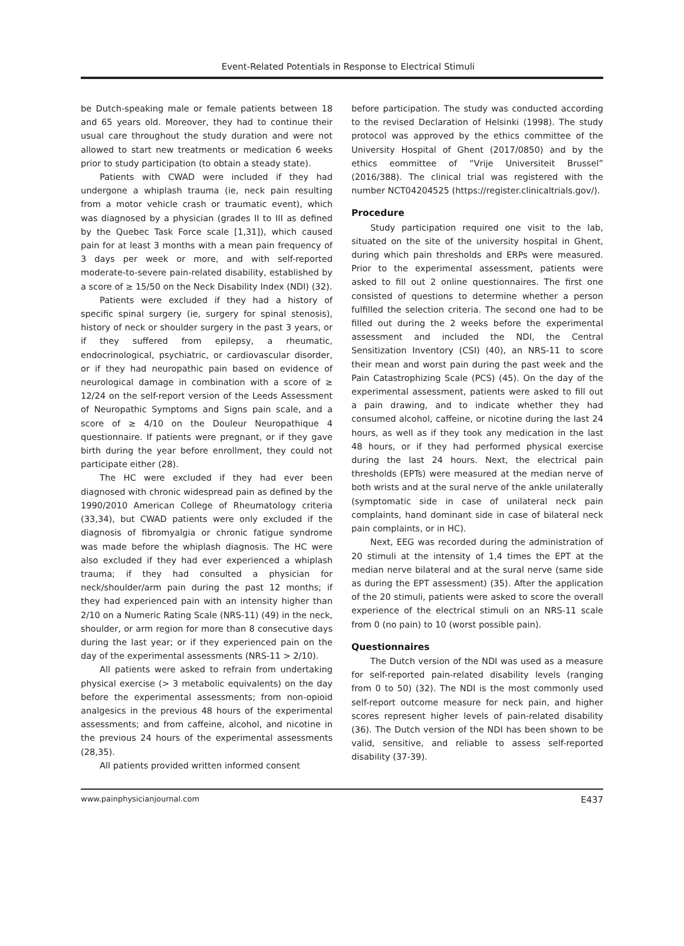Event-Related Potentials in Response to Electrical Stimuli
be Dutch-speaking male or female patients between 18 and 65 years old. Moreover, they had to continue their usual care throughout the study duration and were not allowed to start new treatments or medication 6 weeks prior to study participation (to obtain a steady state).
Patients with CWAD were included if they had undergone a whiplash trauma (ie, neck pain resulting from a motor vehicle crash or traumatic event), which was diagnosed by a physician (grades II to III as defined by the Quebec Task Force scale [1,31]), which caused pain for at least 3 months with a mean pain frequency of 3 days per week or more, and with self-reported moderate-to-severe pain-related disability, established by a score of ≥ 15/50 on the Neck Disability Index (NDI) (32).
Patients were excluded if they had a history of specific spinal surgery (ie, surgery for spinal stenosis), history of neck or shoulder surgery in the past 3 years, or if they suffered from epilepsy, a rheumatic, endocrinological, psychiatric, or cardiovascular disorder, or if they had neuropathic pain based on evidence of neurological damage in combination with a score of ≥ 12/24 on the self-report version of the Leeds Assessment of Neuropathic Symptoms and Signs pain scale, and a score of ≥ 4/10 on the Douleur Neuropathique 4 questionnaire. If patients were pregnant, or if they gave birth during the year before enrollment, they could not participate either (28).
The HC were excluded if they had ever been diagnosed with chronic widespread pain as defined by the 1990/2010 American College of Rheumatology criteria (33,34), but CWAD patients were only excluded if the diagnosis of fibromyalgia or chronic fatigue syndrome was made before the whiplash diagnosis. The HC were also excluded if they had ever experienced a whiplash trauma; if they had consulted a physician for neck/shoulder/arm pain during the past 12 months; if they had experienced pain with an intensity higher than 2/10 on a Numeric Rating Scale (NRS-11) (49) in the neck, shoulder, or arm region for more than 8 consecutive days during the last year; or if they experienced pain on the day of the experimental assessments (NRS-11 > 2/10).
All patients were asked to refrain from undertaking physical exercise (> 3 metabolic equivalents) on the day before the experimental assessments; from non-opioid analgesics in the previous 48 hours of the experimental assessments; and from caffeine, alcohol, and nicotine in the previous 24 hours of the experimental assessments (28,35).
All patients provided written informed consent
before participation. The study was conducted according to the revised Declaration of Helsinki (1998). The study protocol was approved by the ethics committee of the University Hospital of Ghent (2017/0850) and by the ethics eommittee of “Vrije Universiteit Brussel” (2016/388). The clinical trial was registered with the number NCT04204525 (https://register.clinicaltrials.gov/).
Procedure
Study participation required one visit to the lab, situated on the site of the university hospital in Ghent, during which pain thresholds and ERPs were measured. Prior to the experimental assessment, patients were asked to fill out 2 online questionnaires. The first one consisted of questions to determine whether a person fulfilled the selection criteria. The second one had to be filled out during the 2 weeks before the experimental assessment and included the NDI, the Central Sensitization Inventory (CSI) (40), an NRS-11 to score their mean and worst pain during the past week and the Pain Catastrophizing Scale (PCS) (45). On the day of the experimental assessment, patients were asked to fill out a pain drawing, and to indicate whether they had consumed alcohol, caffeine, or nicotine during the last 24 hours, as well as if they took any medication in the last 48 hours, or if they had performed physical exercise during the last 24 hours. Next, the electrical pain thresholds (EPTs) were measured at the median nerve of both wrists and at the sural nerve of the ankle unilaterally (symptomatic side in case of unilateral neck pain complaints, hand dominant side in case of bilateral neck pain complaints, or in HC).
Next, EEG was recorded during the administration of 20 stimuli at the intensity of 1,4 times the EPT at the median nerve bilateral and at the sural nerve (same side as during the EPT assessment) (35). After the application of the 20 stimuli, patients were asked to score the overall experience of the electrical stimuli on an NRS-11 scale from 0 (no pain) to 10 (worst possible pain).
Questionnaires
The Dutch version of the NDI was used as a measure for self-reported pain-related disability levels (ranging from 0 to 50) (32). The NDI is the most commonly used self-report outcome measure for neck pain, and higher scores represent higher levels of pain-related disability (36). The Dutch version of the NDI has been shown to be valid, sensitive, and reliable to assess self-reported disability (37-39).
www.painphysicianjournal.com E437